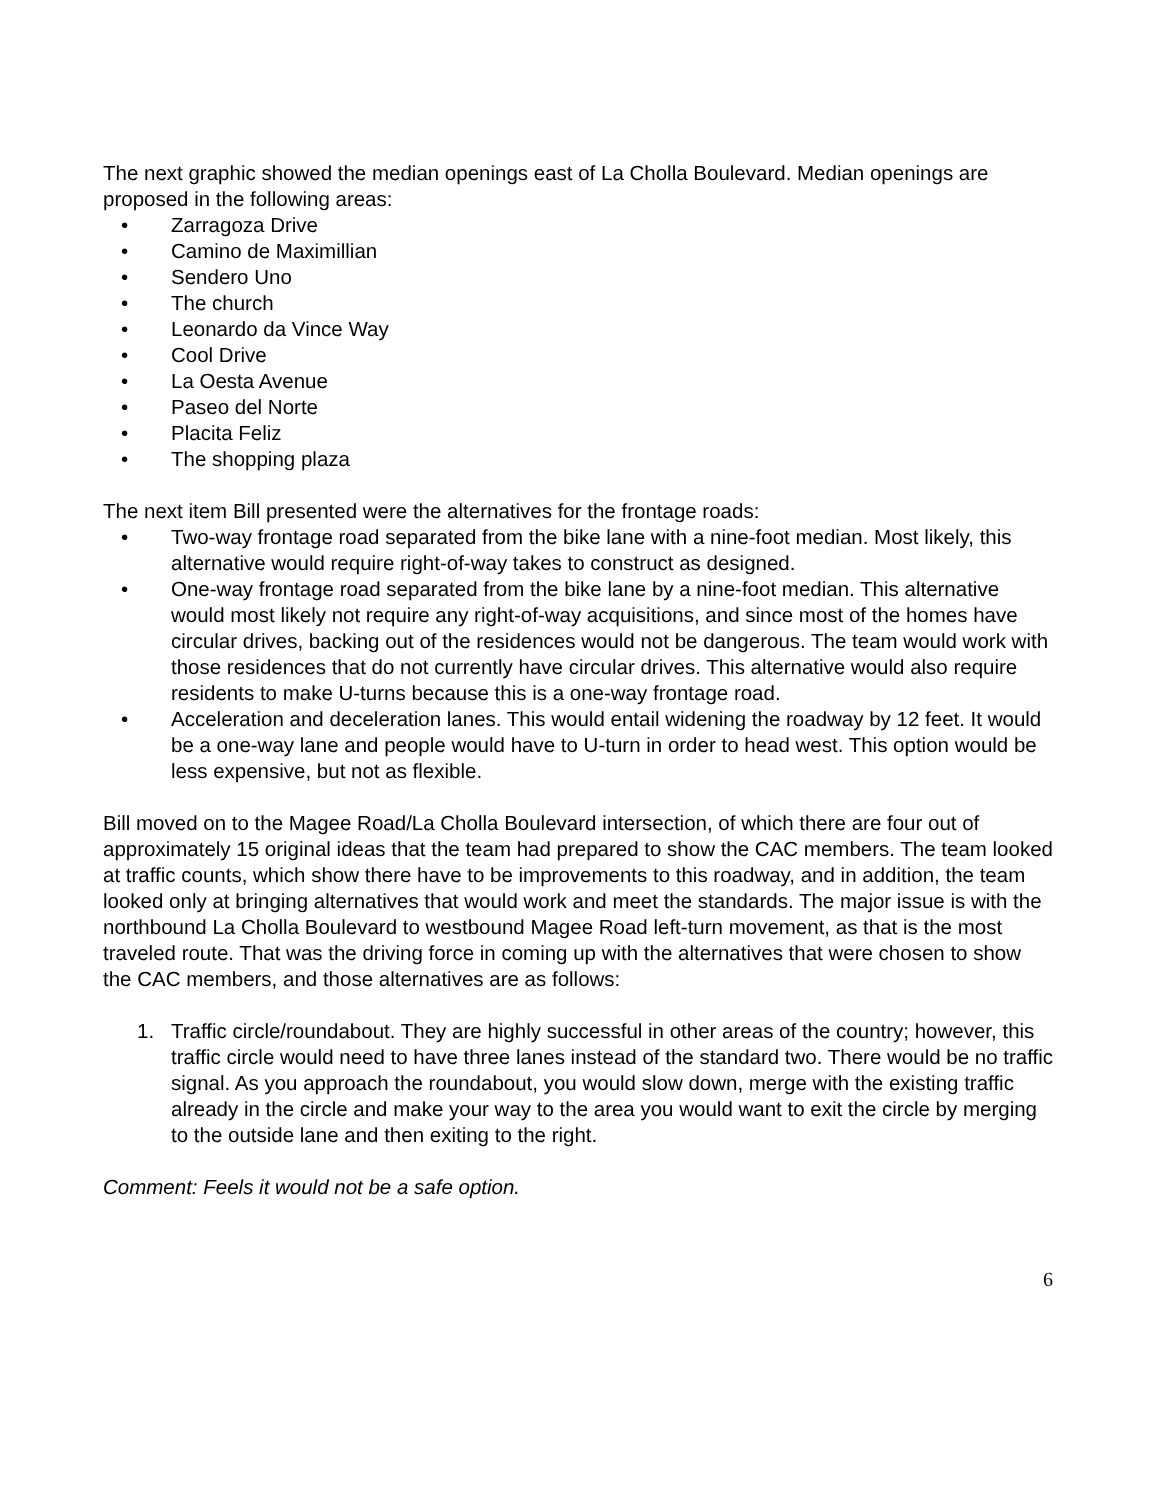The next graphic showed the median openings east of La Cholla Boulevard. Median openings are proposed in the following areas:
• Zarragoza Drive
• Camino de Maximillian
• Sendero Uno
• The church
• Leonardo da Vince Way
• Cool Drive
• La Oesta Avenue
• Paseo del Norte
• Placita Feliz
• The shopping plaza
The next item Bill presented were the alternatives for the frontage roads:
• Two-way frontage road separated from the bike lane with a nine-foot median. Most likely, this alternative would require right-of-way takes to construct as designed.
• One-way frontage road separated from the bike lane by a nine-foot median. This alternative would most likely not require any right-of-way acquisitions, and since most of the homes have circular drives, backing out of the residences would not be dangerous. The team would work with those residences that do not currently have circular drives. This alternative would also require residents to make U-turns because this is a one-way frontage road.
• Acceleration and deceleration lanes. This would entail widening the roadway by 12 feet. It would be a one-way lane and people would have to U-turn in order to head west. This option would be less expensive, but not as flexible.
Bill moved on to the Magee Road/La Cholla Boulevard intersection, of which there are four out of approximately 15 original ideas that the team had prepared to show the CAC members. The team looked at traffic counts, which show there have to be improvements to this roadway, and in addition, the team looked only at bringing alternatives that would work and meet the standards. The major issue is with the northbound La Cholla Boulevard to westbound Magee Road left-turn movement, as that is the most traveled route. That was the driving force in coming up with the alternatives that were chosen to show the CAC members, and those alternatives are as follows:
1. Traffic circle/roundabout. They are highly successful in other areas of the country; however, this traffic circle would need to have three lanes instead of the standard two. There would be no traffic signal. As you approach the roundabout, you would slow down, merge with the existing traffic already in the circle and make your way to the area you would want to exit the circle by merging to the outside lane and then exiting to the right.
Comment: Feels it would not be a safe option.
6